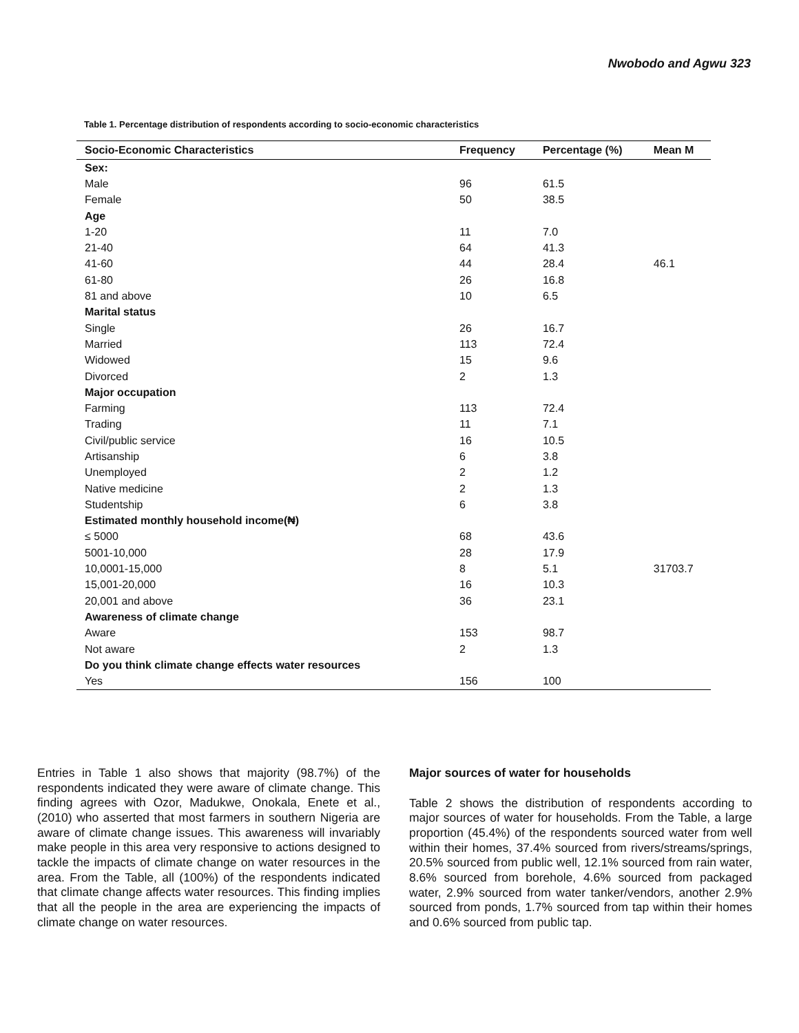Nwobodo and Agwu 323
Table 1. Percentage distribution of respondents according to socio-economic characteristics
| Socio-Economic Characteristics | Frequency | Percentage (%) | Mean M |
| --- | --- | --- | --- |
| Sex: | | | |
| Male | 96 | 61.5 | |
| Female | 50 | 38.5 | |
| Age | | | |
| 1-20 | 11 | 7.0 | |
| 21-40 | 64 | 41.3 | |
| 41-60 | 44 | 28.4 | 46.1 |
| 61-80 | 26 | 16.8 | |
| 81 and above | 10 | 6.5 | |
| Marital status | | | |
| Single | 26 | 16.7 | |
| Married | 113 | 72.4 | |
| Widowed | 15 | 9.6 | |
| Divorced | 2 | 1.3 | |
| Major occupation | | | |
| Farming | 113 | 72.4 | |
| Trading | 11 | 7.1 | |
| Civil/public service | 16 | 10.5 | |
| Artisanship | 6 | 3.8 | |
| Unemployed | 2 | 1.2 | |
| Native medicine | 2 | 1.3 | |
| Studentship | 6 | 3.8 | |
| Estimated monthly household income(₦) | | | |
| ≤ 5000 | 68 | 43.6 | |
| 5001-10,000 | 28 | 17.9 | |
| 10,0001-15,000 | 8 | 5.1 | 31703.7 |
| 15,001-20,000 | 16 | 10.3 | |
| 20,001 and above | 36 | 23.1 | |
| Awareness of climate change | | | |
| Aware | 153 | 98.7 | |
| Not aware | 2 | 1.3 | |
| Do you think climate change effects water resources | | | |
| Yes | 156 | 100 | |
Entries in Table 1 also shows that majority (98.7%) of the respondents indicated they were aware of climate change. This finding agrees with Ozor, Madukwe, Onokala, Enete et al., (2010) who asserted that most farmers in southern Nigeria are aware of climate change issues. This awareness will invariably make people in this area very responsive to actions designed to tackle the impacts of climate change on water resources in the area. From the Table, all (100%) of the respondents indicated that climate change affects water resources. This finding implies that all the people in the area are experiencing the impacts of climate change on water resources.
Major sources of water for households
Table 2 shows the distribution of respondents according to major sources of water for households. From the Table, a large proportion (45.4%) of the respondents sourced water from well within their homes, 37.4% sourced from rivers/streams/springs, 20.5% sourced from public well, 12.1% sourced from rain water, 8.6% sourced from borehole, 4.6% sourced from packaged water, 2.9% sourced from water tanker/vendors, another 2.9% sourced from ponds, 1.7% sourced from tap within their homes and 0.6% sourced from public tap.